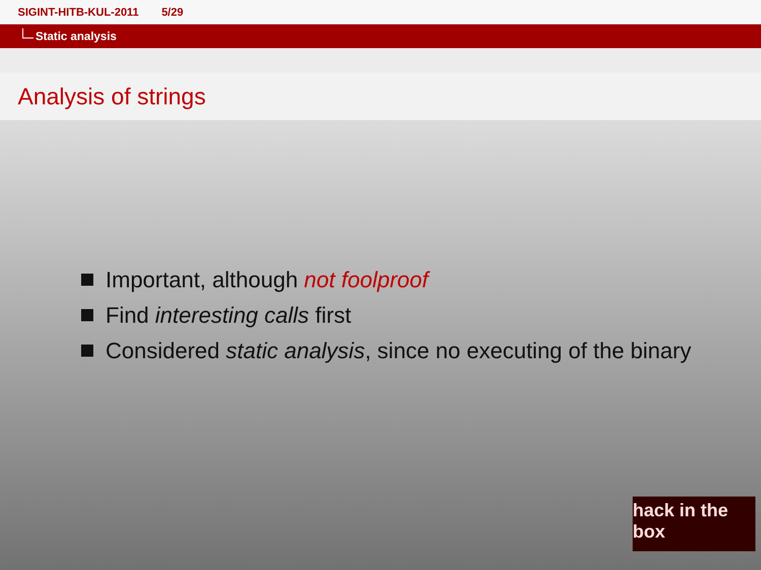SIGINT-HITB-KUL-2011 5/29
Static analysis
Analysis of strings
Important, although not foolproof
Find interesting calls first
Considered static analysis, since no executing of the binary
hack in the box